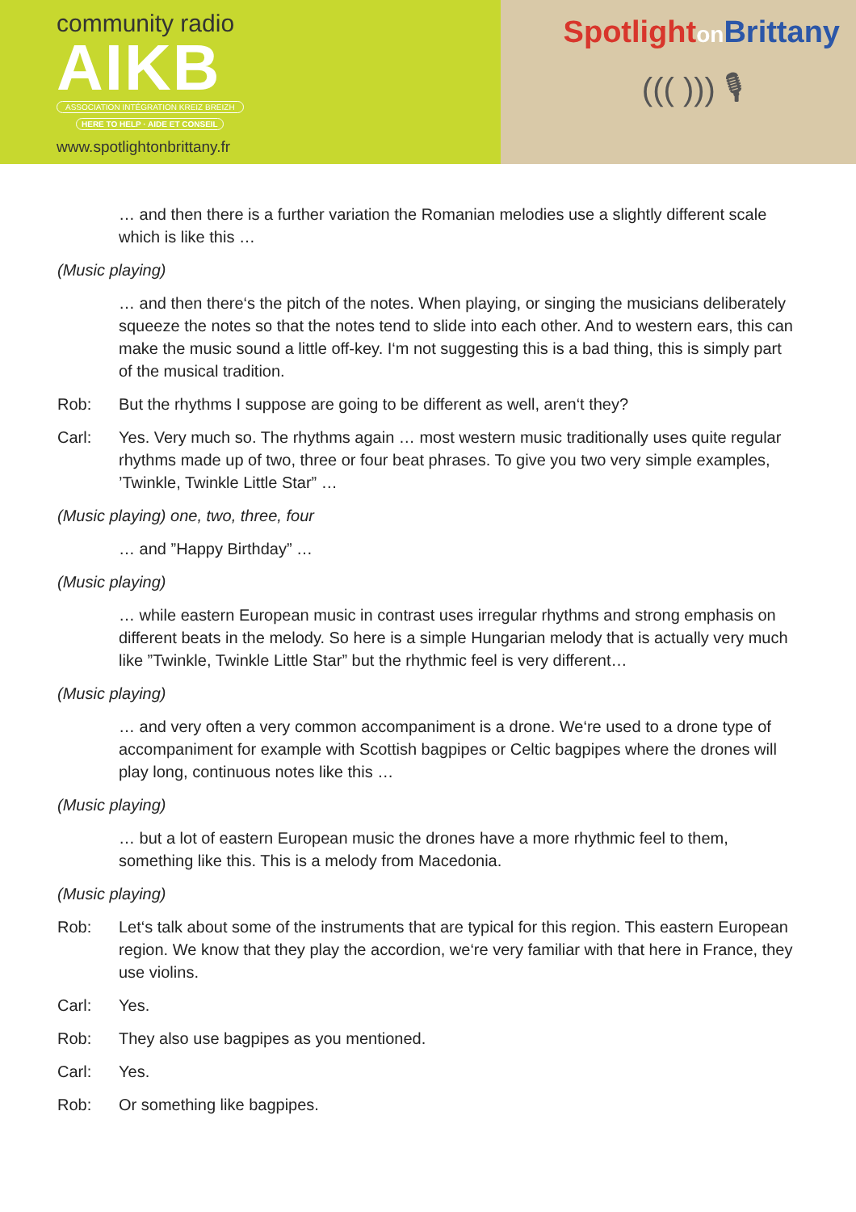community radio
AIKB
ASSOCIATION INTÉGRATION KREIZ BREIZH
HERE TO HELP · AIDE ET CONSEIL
www.spotlightonbrittany.fr
Spotlighton Brittany
((( ))) 🎙
… and then there is a further variation the Romanian melodies use a slightly different scale which is like this …
(Music playing)
… and then there‘s the pitch of the notes. When playing, or singing the musicians deli­berately squeeze the notes so that the notes tend to slide into each other. And to west­ern ears, this can make the music sound a little off-key. I‘m not suggesting this is a bad thing, this is simply part of the musical tradition.
Rob: But the rhythms I suppose are going to be different as well, aren‘t they?
Carl: Yes. Very much so. The rhythms again … most western music traditionally uses quite regular rhythms made up of two, three or four beat phrases. To give you two very simple examples, ’Twinkle, Twinkle Little Star” …
(Music playing) one, two, three, four
… and ”Happy Birthday” …
(Music playing)
… while eastern European music in contrast uses irregular rhythms and strong empha­sis on different beats in the melody. So here is a simple Hungarian melody that is actual­ly very much like ”Twinkle, Twinkle Little Star” but the rhythmic feel is very different…
(Music playing)
… and very often a very common accompaniment is a drone. We‘re used to a drone type of accompaniment for example with Scottish bagpipes or Celtic bagpipes where the drones will play long, continuous notes like this …
(Music playing)
… but a lot of eastern European music the drones have a more rhythmic feel to them, something like this. This is a melody from Macedonia.
(Music playing)
Rob: Let‘s talk about some of the instruments that are typical for this region. This eastern Eu­ropean region. We know that they play the accordion, we‘re very familiar with that here in France, they use violins.
Carl: Yes.
Rob: They also use bagpipes as you mentioned.
Carl: Yes.
Rob: Or something like bagpipes.